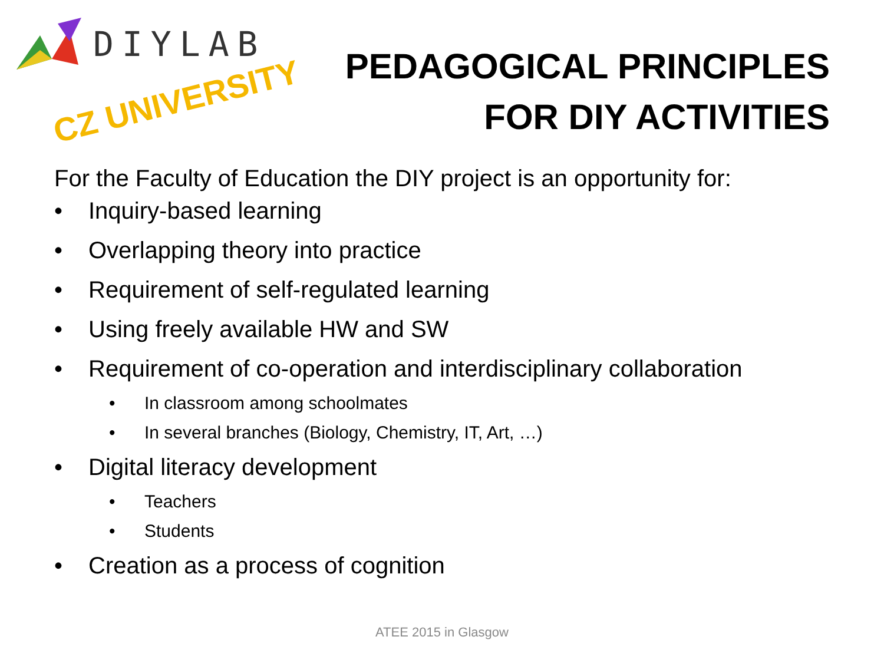DIYLAB
CZ UNIVERSITY
PEDAGOGICAL PRINCIPLES
FOR DIY ACTIVITIES
For the Faculty of Education the DIY project is an opportunity for:
• Inquiry-based learning
• Overlapping theory into practice
• Requirement of self-regulated learning
• Using freely available HW and SW
• Requirement of co-operation and interdisciplinary collaboration
• In classroom among schoolmates
• In several branches (Biology, Chemistry, IT, Art, …)
• Digital literacy development
• Teachers
• Students
• Creation as a process of cognition
ATEE 2015 in Glasgow